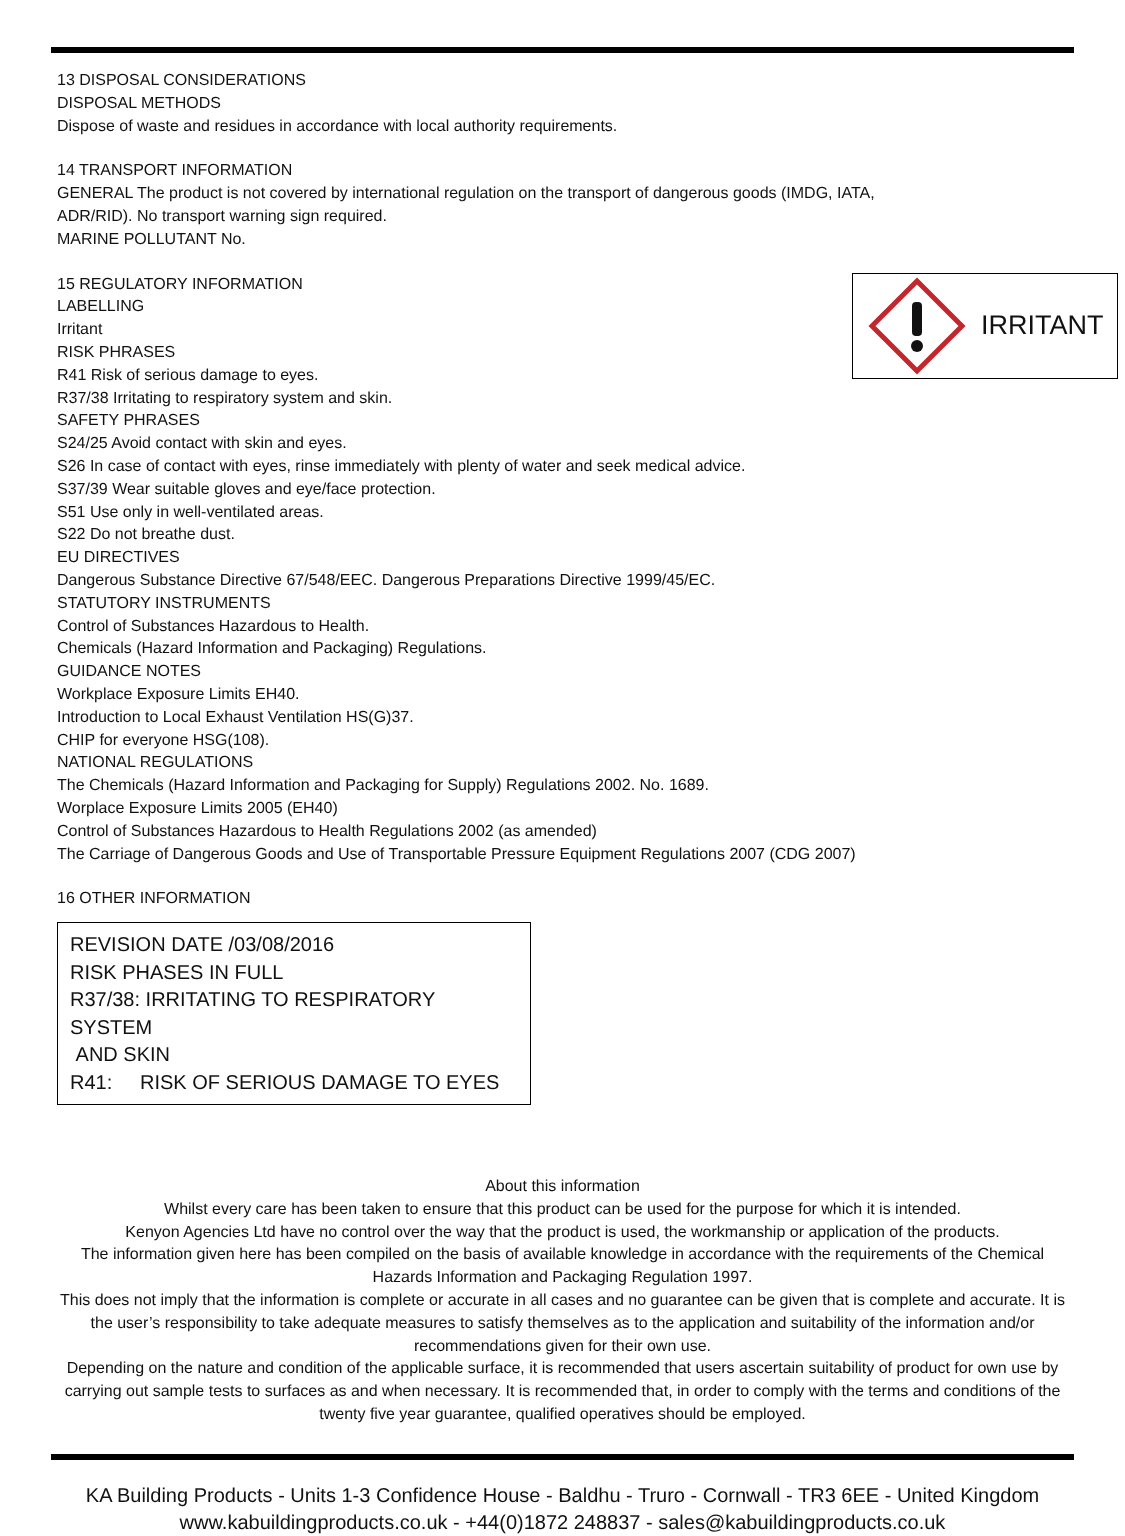13 DISPOSAL CONSIDERATIONS
DISPOSAL METHODS
Dispose of waste and residues in accordance with local authority requirements.
14 TRANSPORT INFORMATION
GENERAL The product is not covered by international regulation on the transport of dangerous goods (IMDG, IATA,
ADR/RID). No transport warning sign required.
MARINE POLLUTANT No.
IRRITANT
15 REGULATORY INFORMATION
LABELLING
Irritant
RISK PHRASES
R41 Risk of serious damage to eyes.
R37/38 Irritating to respiratory system and skin.
SAFETY PHRASES
S24/25 Avoid contact with skin and eyes.
S26 In case of contact with eyes, rinse immediately with plenty of water and seek medical advice.
S37/39 Wear suitable gloves and eye/face protection.
S51 Use only in well-ventilated areas.
S22 Do not breathe dust.
EU DIRECTIVES
Dangerous Substance Directive 67/548/EEC. Dangerous Preparations Directive 1999/45/EC.
STATUTORY INSTRUMENTS
Control of Substances Hazardous to Health.
Chemicals (Hazard Information and Packaging) Regulations.
GUIDANCE NOTES
Workplace Exposure Limits EH40.
Introduction to Local Exhaust Ventilation HS(G)37.
CHIP for everyone HSG(108).
NATIONAL REGULATIONS
The Chemicals (Hazard Information and Packaging for Supply) Regulations 2002. No. 1689.
Worplace Exposure Limits 2005 (EH40)
Control of Substances Hazardous to Health Regulations 2002 (as amended)
The Carriage of Dangerous Goods and Use of Transportable Pressure Equipment Regulations 2007 (CDG 2007)
16 OTHER INFORMATION
REVISION DATE /03/08/2016
RISK PHASES IN FULL
R37/38: IRRITATING TO RESPIRATORY SYSTEM
AND SKIN
R41: RISK OF SERIOUS DAMAGE TO EYES
About this information
Whilst every care has been taken to ensure that this product can be used for the purpose for which it is intended.
Kenyon Agencies Ltd have no control over the way that the product is used, the workmanship or application of the products.
The information given here has been compiled on the basis of available knowledge in accordance with the requirements of the Chemical Hazards Information and Packaging Regulation 1997.
This does not imply that the information is complete or accurate in all cases and no guarantee can be given that is complete and accurate. It is the user’s responsibility to take adequate measures to satisfy themselves as to the application and suitability of the information and/or recommendations given for their own use.
Depending on the nature and condition of the applicable surface, it is recommended that users ascertain suitability of product for own use by carrying out sample tests to surfaces as and when necessary. It is recommended that, in order to comply with the terms and conditions of the twenty five year guarantee, qualified operatives should be employed.
KA Building Products - Units 1-3 Confidence House - Baldhu - Truro - Cornwall - TR3 6EE - United Kingdom
www.kabuildingproducts.co.uk - +44(0)1872 248837 - sales@kabuildingproducts.co.uk